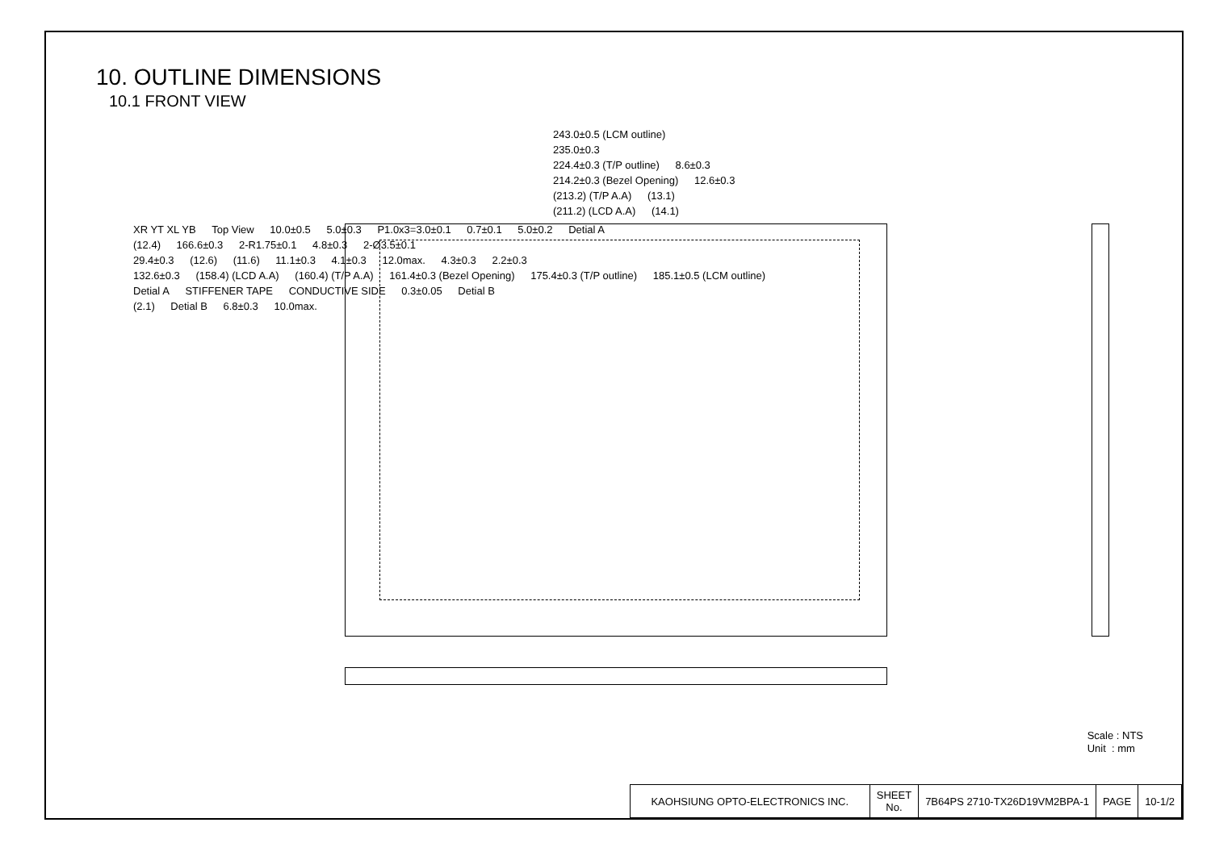10. OUTLINE DIMENSIONS
10.1 FRONT VIEW
243.0±0.5 (LCM outline)
235.0±0.3
224.4±0.3 (T/P outline) 8.6±0.3
214.2±0.3 (Bezel Opening) 12.6±0.3
(213.2) (T/P A.A) (13.1)
(211.2) (LCD A.A) (14.1)
XR YT XL YB Top View 10.0±0.5 5.0±0.3 P1.0x3=3.0±0.1 0.7±0.1 5.0±0.2 Detial A
(12.4) 166.6±0.3 2-R1.75±0.1 4.8±0.3 2-Ø3.5±0.1
29.4±0.3 (12.6) (11.6) 11.1±0.3 4.1±0.3 12.0max. 4.3±0.3 2.2±0.3
132.6±0.3 (158.4) (LCD A.A) (160.4) (T/P A.A) 161.4±0.3 (Bezel Opening) 175.4±0.3 (T/P outline) 185.1±0.5 (LCM outline)
Detial A STIFFENER TAPE CONDUCTIVE SIDE 0.3±0.05 Detial B
(2.1) Detial B 6.8±0.3 10.0max.
Scale : NTS
Unit : mm
| KAOHSIUNG OPTO-ELECTRONICS INC. | SHEET No. | 7B64PS 2710-TX26D19VM2BPA-1 | PAGE | 10-1/2 |